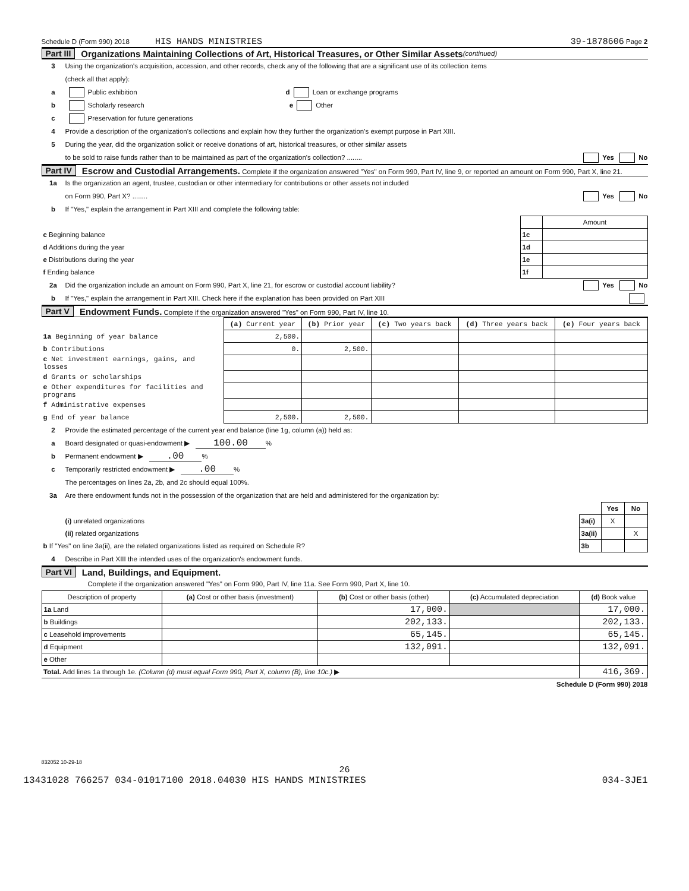Schedule D (Form 990) 2018 HIS HANDS MINISTRIES 39-1878606 Page 2
Part III Organizations Maintaining Collections of Art, Historical Treasures, or Other Similar Assets (continued)
3 Using the organization's acquisition, accession, and other records, check any of the following that are a significant use of its collection items
(check all that apply):
a Public exhibition d Loan or exchange programs
b Scholarly research e Other
c Preservation for future generations
4 Provide a description of the organization's collections and explain how they further the organization's exempt purpose in Part XIII.
5 During the year, did the organization solicit or receive donations of art, historical treasures, or other similar assets
to be sold to raise funds rather than to be maintained as part of the organization's collection? ........ Yes No
Part IV Escrow and Custodial Arrangements. Complete if the organization answered "Yes" on Form 990, Part IV, line 9, or reported an amount on Form 990, Part X, line 21.
1a Is the organization an agent, trustee, custodian or other intermediary for contributions or other assets not included
on Form 990, Part X? ........ Yes No
b If "Yes," explain the arrangement in Part XIII and complete the following table:
| | | Amount |
| c Beginning balance | 1c | |
| d Additions during the year | 1d | |
| e Distributions during the year | 1e | |
| f Ending balance | 1f | |
2a Did the organization include an amount on Form 990, Part X, line 21, for escrow or custodial account liability? Yes No
b If "Yes," explain the arrangement in Part XIII. Check here if the explanation has been provided on Part XIII
Part V Endowment Funds. Complete if the organization answered "Yes" on Form 990, Part IV, line 10.
| | (a) Current year | (b) Prior year | (c) Two years back | (d) Three years back | (e) Four years back |
| 1a Beginning of year balance | 2,500. | | | | |
| b Contributions | 0. | 2,500. | | | |
| c Net investment earnings, gains, and losses | | | | | |
| d Grants or scholarships | | | | | |
| e Other expenditures for facilities and programs | | | | | |
| f Administrative expenses | | | | | |
| g End of year balance | 2,500. | 2,500. | | | |
2 Provide the estimated percentage of the current year end balance (line 1g, column (a)) held as:
a Board designated or quasi-endowment ▶ 100.00 %
b Permanent endowment ▶ .00 %
c Temporarily restricted endowment ▶ .00 %
The percentages on lines 2a, 2b, and 2c should equal 100%.
3a Are there endowment funds not in the possession of the organization that are held and administered for the organization by:
| | | Yes | No |
| (i) unrelated organizations | 3a(i) | X | |
| (ii) related organizations | 3a(ii) | | X |
| b If "Yes" on line 3a(ii), are the related organizations listed as required on Schedule R? | 3b | | |
4 Describe in Part XIII the intended uses of the organization's endowment funds.
Part VI Land, Buildings, and Equipment.
Complete if the organization answered "Yes" on Form 990, Part IV, line 11a. See Form 990, Part X, line 10.
| Description of property | (a) Cost or other basis (investment) | (b) Cost or other basis (other) | (c) Accumulated depreciation | (d) Book value |
| --- | --- | --- | --- | --- |
| 1a Land | | 17,000. | | 17,000. |
| b Buildings | | 202,133. | | 202,133. |
| c Leasehold improvements | | 65,145. | | 65,145. |
| d Equipment | | 132,091. | | 132,091. |
| e Other | | | | |
| Total. Add lines 1a through 1e. (Column (d) must equal Form 990, Part X, column (B), line 10c.) ▶ | | | | 416,369. |
Schedule D (Form 990) 2018
832052 10-29-18
26
13431028 766257 034-01017100 2018.04030 HIS HANDS MINISTRIES 034-3JE1